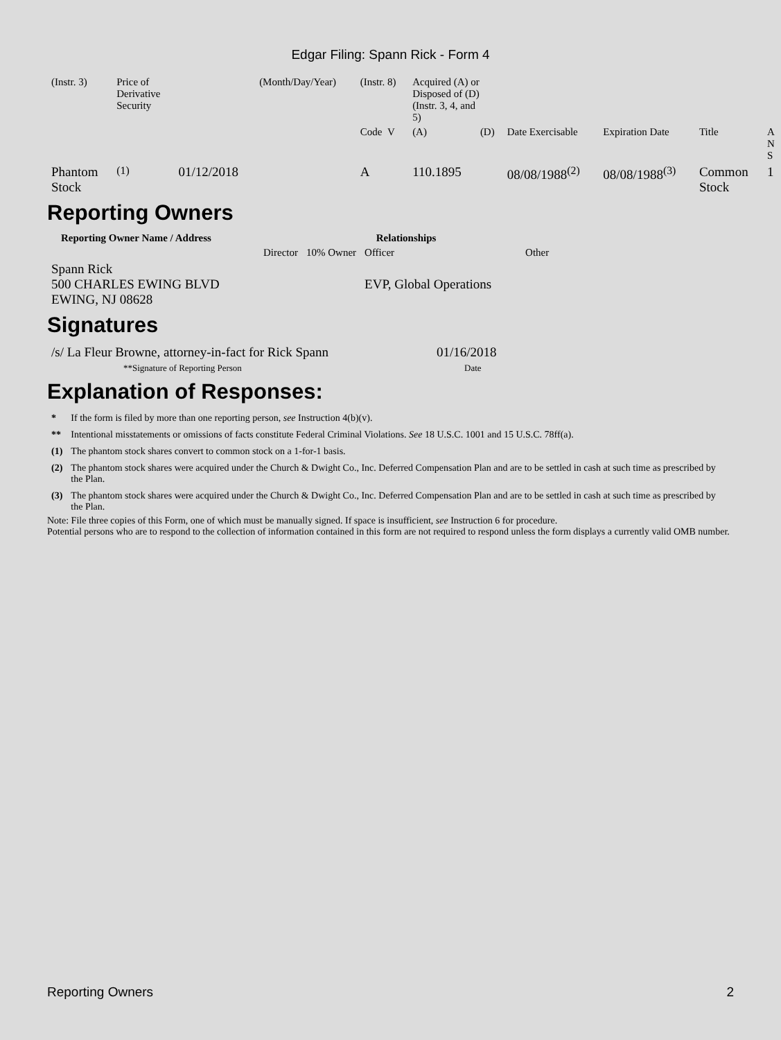Edgar Filing: Spann Rick - Form 4
| (Instr. 3) | Price of Derivative Security | | (Month/Day/Year) | (Instr. 8) | Acquired (A) or Disposed of (D) (Instr. 3, 4, and 5) | | | | | |
| | | | | Code V | (A) | (D) | Date Exercisable | Expiration Date | Title | A N S |
| Phantom Stock | <sup>(1)</sup> | 01/12/2018 | | A | 110.1895 | | 08/08/1988<sup>(2)</sup> | 08/08/1988<sup>(3)</sup> | Common Stock | 1 |
Reporting Owners
| Reporting Owner Name / Address | Relationships | | | |
| --- | --- | --- | --- | --- |
| | Director | 10% Owner | Officer | Other |
| Spann Rick 500 CHARLES EWING BLVD EWING, NJ 08628 | | | EVP, Global Operations | |
Signatures
| /s/ La Fleur Browne, attorney-in-fact for Rick Spann | 01/16/2018 |
| **Signature of Reporting Person | Date |
Explanation of Responses:
| * | If the form is filed by more than one reporting person, see Instruction 4(b)(v). |
| ** | Intentional misstatements or omissions of facts constitute Federal Criminal Violations. See 18 U.S.C. 1001 and 15 U.S.C. 78ff(a). |
| (1) | The phantom stock shares convert to common stock on a 1-for-1 basis. |
| (2) | The phantom stock shares were acquired under the Church & Dwight Co., Inc. Deferred Compensation Plan and are to be settled in cash at such time as prescribed by the Plan. |
| (3) | The phantom stock shares were acquired under the Church & Dwight Co., Inc. Deferred Compensation Plan and are to be settled in cash at such time as prescribed by the Plan. |
Note: File three copies of this Form, one of which must be manually signed. If space is insufficient, see Instruction 6 for procedure.
Potential persons who are to respond to the collection of information contained in this form are not required to respond unless the form displays a currently valid OMB number.
Reporting Owners 2